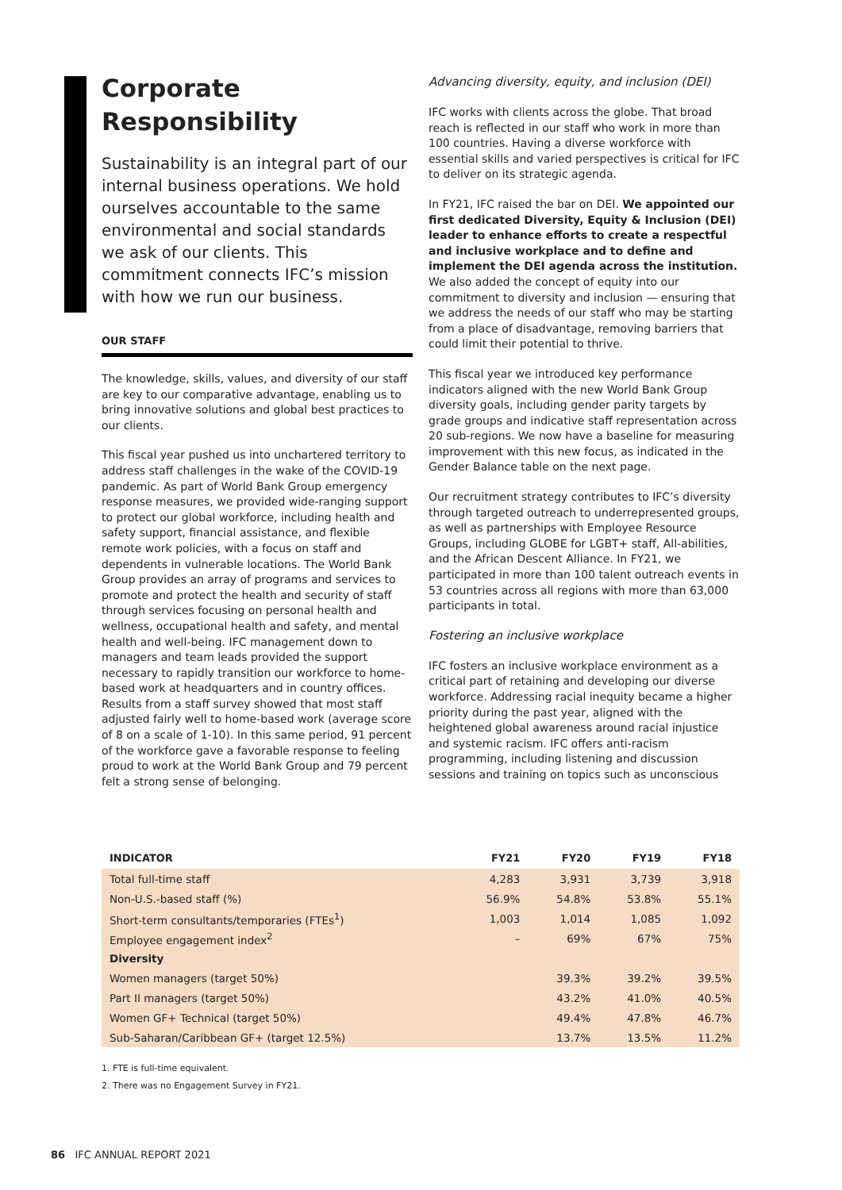Corporate Responsibility
Sustainability is an integral part of our internal business operations. We hold ourselves accountable to the same environmental and social standards we ask of our clients. This commitment connects IFC’s mission with how we run our business.
OUR STAFF
The knowledge, skills, values, and diversity of our staff are key to our comparative advantage, enabling us to bring innovative solutions and global best practices to our clients.
This fiscal year pushed us into unchartered territory to address staff challenges in the wake of the COVID-19 pandemic. As part of World Bank Group emergency response measures, we provided wide-ranging support to protect our global workforce, including health and safety support, financial assistance, and flexible remote work policies, with a focus on staff and dependents in vulnerable locations. The World Bank Group provides an array of programs and services to promote and protect the health and security of staff through services focusing on personal health and wellness, occupational health and safety, and mental health and well-being. IFC management down to managers and team leads provided the support necessary to rapidly transition our workforce to home-based work at headquarters and in country offices. Results from a staff survey showed that most staff adjusted fairly well to home-based work (average score of 8 on a scale of 1-10). In this same period, 91 percent of the workforce gave a favorable response to feeling proud to work at the World Bank Group and 79 percent felt a strong sense of belonging.
Advancing diversity, equity, and inclusion (DEI)
IFC works with clients across the globe. That broad reach is reflected in our staff who work in more than 100 countries. Having a diverse workforce with essential skills and varied perspectives is critical for IFC to deliver on its strategic agenda.
In FY21, IFC raised the bar on DEI. We appointed our first dedicated Diversity, Equity & Inclusion (DEI) leader to enhance efforts to create a respectful and inclusive workplace and to define and implement the DEI agenda across the institution. We also added the concept of equity into our commitment to diversity and inclusion — ensuring that we address the needs of our staff who may be starting from a place of disadvantage, removing barriers that could limit their potential to thrive.
This fiscal year we introduced key performance indicators aligned with the new World Bank Group diversity goals, including gender parity targets by grade groups and indicative staff representation across 20 sub-regions. We now have a baseline for measuring improvement with this new focus, as indicated in the Gender Balance table on the next page.
Our recruitment strategy contributes to IFC’s diversity through targeted outreach to underrepresented groups, as well as partnerships with Employee Resource Groups, including GLOBE for LGBT+ staff, All-abilities, and the African Descent Alliance. In FY21, we participated in more than 100 talent outreach events in 53 countries across all regions with more than 63,000 participants in total.
Fostering an inclusive workplace
IFC fosters an inclusive workplace environment as a critical part of retaining and developing our diverse workforce. Addressing racial inequity became a higher priority during the past year, aligned with the heightened global awareness around racial injustice and systemic racism. IFC offers anti-racism programming, including listening and discussion sessions and training on topics such as unconscious
| INDICATOR | FY21 | FY20 | FY19 | FY18 |
| --- | --- | --- | --- | --- |
| Total full-time staff | 4,283 | 3,931 | 3,739 | 3,918 |
| Non-U.S.-based staff (%) | 56.9% | 54.8% | 53.8% | 55.1% |
| Short-term consultants/temporaries (FTEs<sup>1</sup>) | 1,003 | 1,014 | 1,085 | 1,092 |
| Employee engagement index<sup>2</sup> | – | 69% | 67% | 75% |
| Diversity | | | | |
| Women managers (target 50%) | | 39.3% | 39.2% | 39.5% |
| Part II managers (target 50%) | | 43.2% | 41.0% | 40.5% |
| Women GF+ Technical (target 50%) | | 49.4% | 47.8% | 46.7% |
| Sub-Saharan/Caribbean GF+ (target 12.5%) | | 13.7% | 13.5% | 11.2% |
1. FTE is full-time equivalent.
2. There was no Engagement Survey in FY21.
86 IFC ANNUAL REPORT 2021